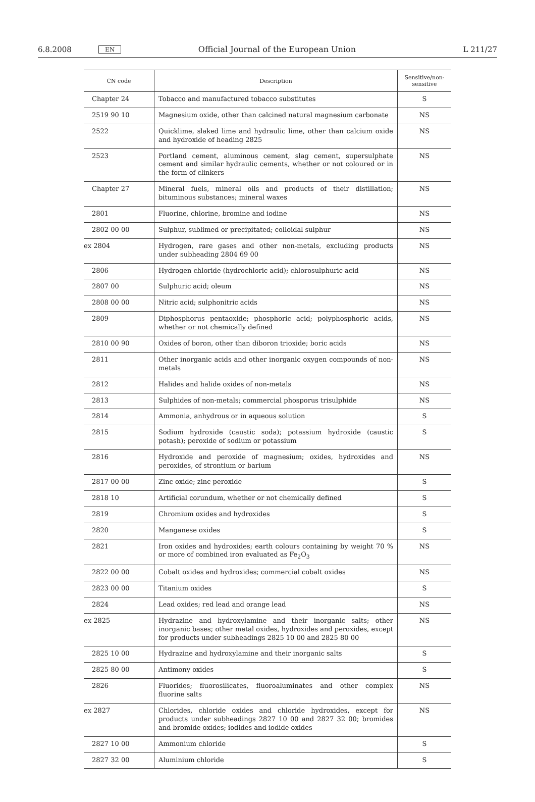6.8.2008 EN Official Journal of the European Union L 211/27
| CN code | Description | Sensitive/non-sensitive |
| --- | --- | --- |
| Chapter 24 | Tobacco and manufactured tobacco substitutes | S |
| 2519 90 10 | Magnesium oxide, other than calcined natural magnesium carbonate | NS |
| 2522 | Quicklime, slaked lime and hydraulic lime, other than calcium oxide and hydroxide of heading 2825 | NS |
| 2523 | Portland cement, aluminous cement, slag cement, supersulphate cement and similar hydraulic cements, whether or not coloured or in the form of clinkers | NS |
| Chapter 27 | Mineral fuels, mineral oils and products of their distillation; bituminous substances; mineral waxes | NS |
| 2801 | Fluorine, chlorine, bromine and iodine | NS |
| 2802 00 00 | Sulphur, sublimed or precipitated; colloidal sulphur | NS |
| ex 2804 | Hydrogen, rare gases and other non-metals, excluding products under subheading 2804 69 00 | NS |
| 2806 | Hydrogen chloride (hydrochloric acid); chlorosulphuric acid | NS |
| 2807 00 | Sulphuric acid; oleum | NS |
| 2808 00 00 | Nitric acid; sulphonitric acids | NS |
| 2809 | Diphosphorus pentaoxide; phosphoric acid; polyphosphoric acids, whether or not chemically defined | NS |
| 2810 00 90 | Oxides of boron, other than diboron trioxide; boric acids | NS |
| 2811 | Other inorganic acids and other inorganic oxygen compounds of non-metals | NS |
| 2812 | Halides and halide oxides of non-metals | NS |
| 2813 | Sulphides of non-metals; commercial phosporus trisulphide | NS |
| 2814 | Ammonia, anhydrous or in aqueous solution | S |
| 2815 | Sodium hydroxide (caustic soda); potassium hydroxide (caustic potash); peroxide of sodium or potassium | S |
| 2816 | Hydroxide and peroxide of magnesium; oxides, hydroxides and peroxides, of strontium or barium | NS |
| 2817 00 00 | Zinc oxide; zinc peroxide | S |
| 2818 10 | Artificial corundum, whether or not chemically defined | S |
| 2819 | Chromium oxides and hydroxides | S |
| 2820 | Manganese oxides | S |
| 2821 | Iron oxides and hydroxides; earth colours containing by weight 70 % or more of combined iron evaluated as Fe<sub>2</sub>O<sub>3</sub> | NS |
| 2822 00 00 | Cobalt oxides and hydroxides; commercial cobalt oxides | NS |
| 2823 00 00 | Titanium oxides | S |
| 2824 | Lead oxides; red lead and orange lead | NS |
| ex 2825 | Hydrazine and hydroxylamine and their inorganic salts; other inorganic bases; other metal oxides, hydroxides and peroxides, except for products under subheadings 2825 10 00 and 2825 80 00 | NS |
| 2825 10 00 | Hydrazine and hydroxylamine and their inorganic salts | S |
| 2825 80 00 | Antimony oxides | S |
| 2826 | Fluorides; fluorosilicates, fluoroaluminates and other complex fluorine salts | NS |
| ex 2827 | Chlorides, chloride oxides and chloride hydroxides, except for products under subheadings 2827 10 00 and 2827 32 00; bromides and bromide oxides; iodides and iodide oxides | NS |
| 2827 10 00 | Ammonium chloride | S |
| 2827 32 00 | Aluminium chloride | S |